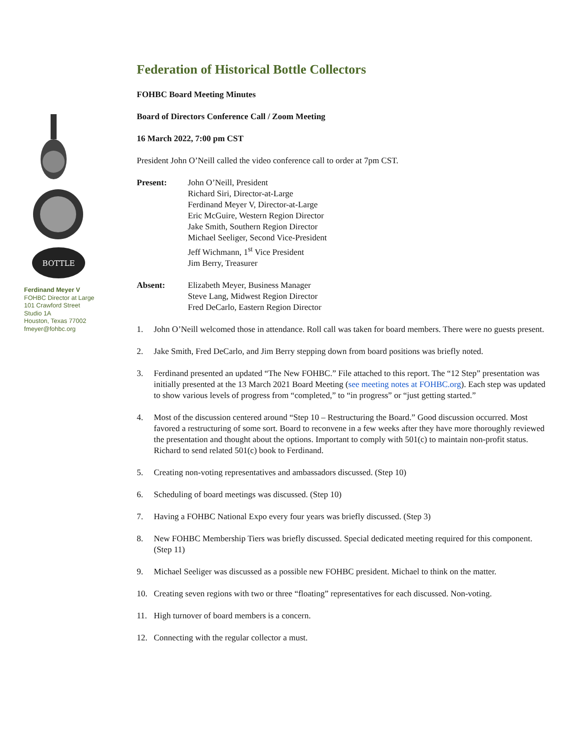BOTTLE
Ferdinand Meyer V
FOHBC Director at Large
101 Crawford Street
Studio 1A
Houston, Texas 77002
fmeyer@fohbc.org
Federation of Historical Bottle Collectors
FOHBC Board Meeting Minutes
Board of Directors Conference Call / Zoom Meeting
16 March 2022, 7:00 pm CST
President John O’Neill called the video conference call to order at 7pm CST.
Present: John O’Neill, President
Richard Siri, Director-at-Large
Ferdinand Meyer V, Director-at-Large
Eric McGuire, Western Region Director
Jake Smith, Southern Region Director
Michael Seeliger, Second Vice-President
Jeff Wichmann, 1<sup>st</sup> Vice President
Jim Berry, Treasurer
Absent: Elizabeth Meyer, Business Manager
Steve Lang, Midwest Region Director
Fred DeCarlo, Eastern Region Director
1. John O’Neill welcomed those in attendance. Roll call was taken for board members. There were no guests present.
2. Jake Smith, Fred DeCarlo, and Jim Berry stepping down from board positions was briefly noted.
3. Ferdinand presented an updated “The New FOHBC.” File attached to this report. The “12 Step” presentation was initially presented at the 13 March 2021 Board Meeting (see meeting notes at FOHBC.org). Each step was updated to show various levels of progress from “completed,” to “in progress” or “just getting started.”
4. Most of the discussion centered around “Step 10 – Restructuring the Board.” Good discussion occurred. Most favored a restructuring of some sort. Board to reconvene in a few weeks after they have more thoroughly reviewed the presentation and thought about the options. Important to comply with 501(c) to maintain non-profit status. Richard to send related 501(c) book to Ferdinand.
5. Creating non-voting representatives and ambassadors discussed. (Step 10)
6. Scheduling of board meetings was discussed. (Step 10)
7. Having a FOHBC National Expo every four years was briefly discussed. (Step 3)
8. New FOHBC Membership Tiers was briefly discussed. Special dedicated meeting required for this component. (Step 11)
9. Michael Seeliger was discussed as a possible new FOHBC president. Michael to think on the matter.
10. Creating seven regions with two or three “floating” representatives for each discussed. Non-voting.
11. High turnover of board members is a concern.
12. Connecting with the regular collector a must.